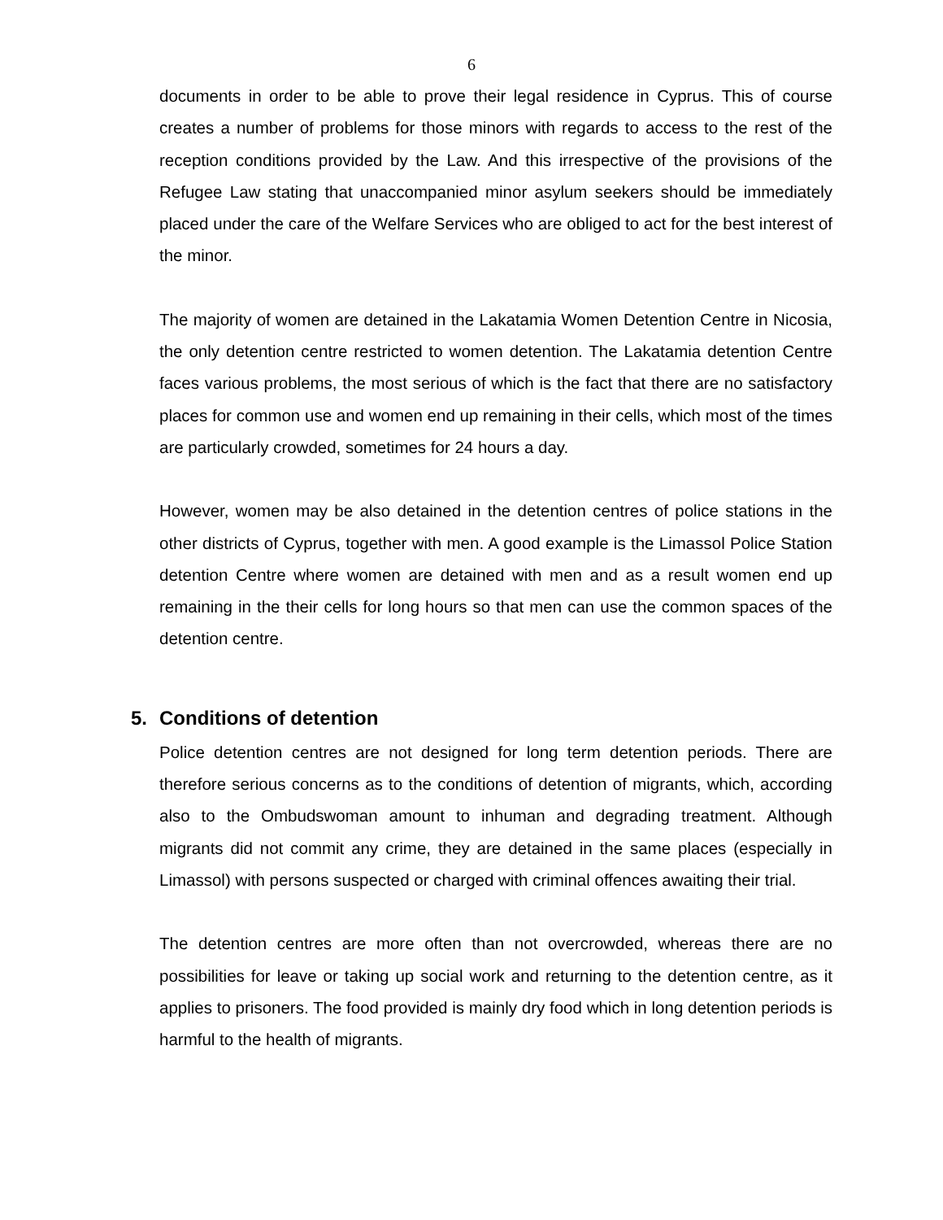6
documents in order to be able to prove their legal residence in Cyprus. This of course creates a number of problems for those minors with regards to access to the rest of the reception conditions provided by the Law. And this irrespective of the provisions of the Refugee Law stating that unaccompanied minor asylum seekers should be immediately placed under the care of the Welfare Services who are obliged to act for the best interest of the minor.
The majority of women are detained in the Lakatamia Women Detention Centre in Nicosia, the only detention centre restricted to women detention. The Lakatamia detention Centre faces various problems, the most serious of which is the fact that there are no satisfactory places for common use and women end up remaining in their cells, which most of the times are particularly crowded, sometimes for 24 hours a day.
However, women may be also detained in the detention centres of police stations in the other districts of Cyprus, together with men. A good example is the Limassol Police Station detention Centre where women are detained with men and as a result women end up remaining in the their cells for long hours so that men can use the common spaces of the detention centre.
5. Conditions of detention
Police detention centres are not designed for long term detention periods. There are therefore serious concerns as to the conditions of detention of migrants, which, according also to the Ombudswoman amount to inhuman and degrading treatment. Although migrants did not commit any crime, they are detained in the same places (especially in Limassol) with persons suspected or charged with criminal offences awaiting their trial.
The detention centres are more often than not overcrowded, whereas there are no possibilities for leave or taking up social work and returning to the detention centre, as it applies to prisoners. The food provided is mainly dry food which in long detention periods is harmful to the health of migrants.